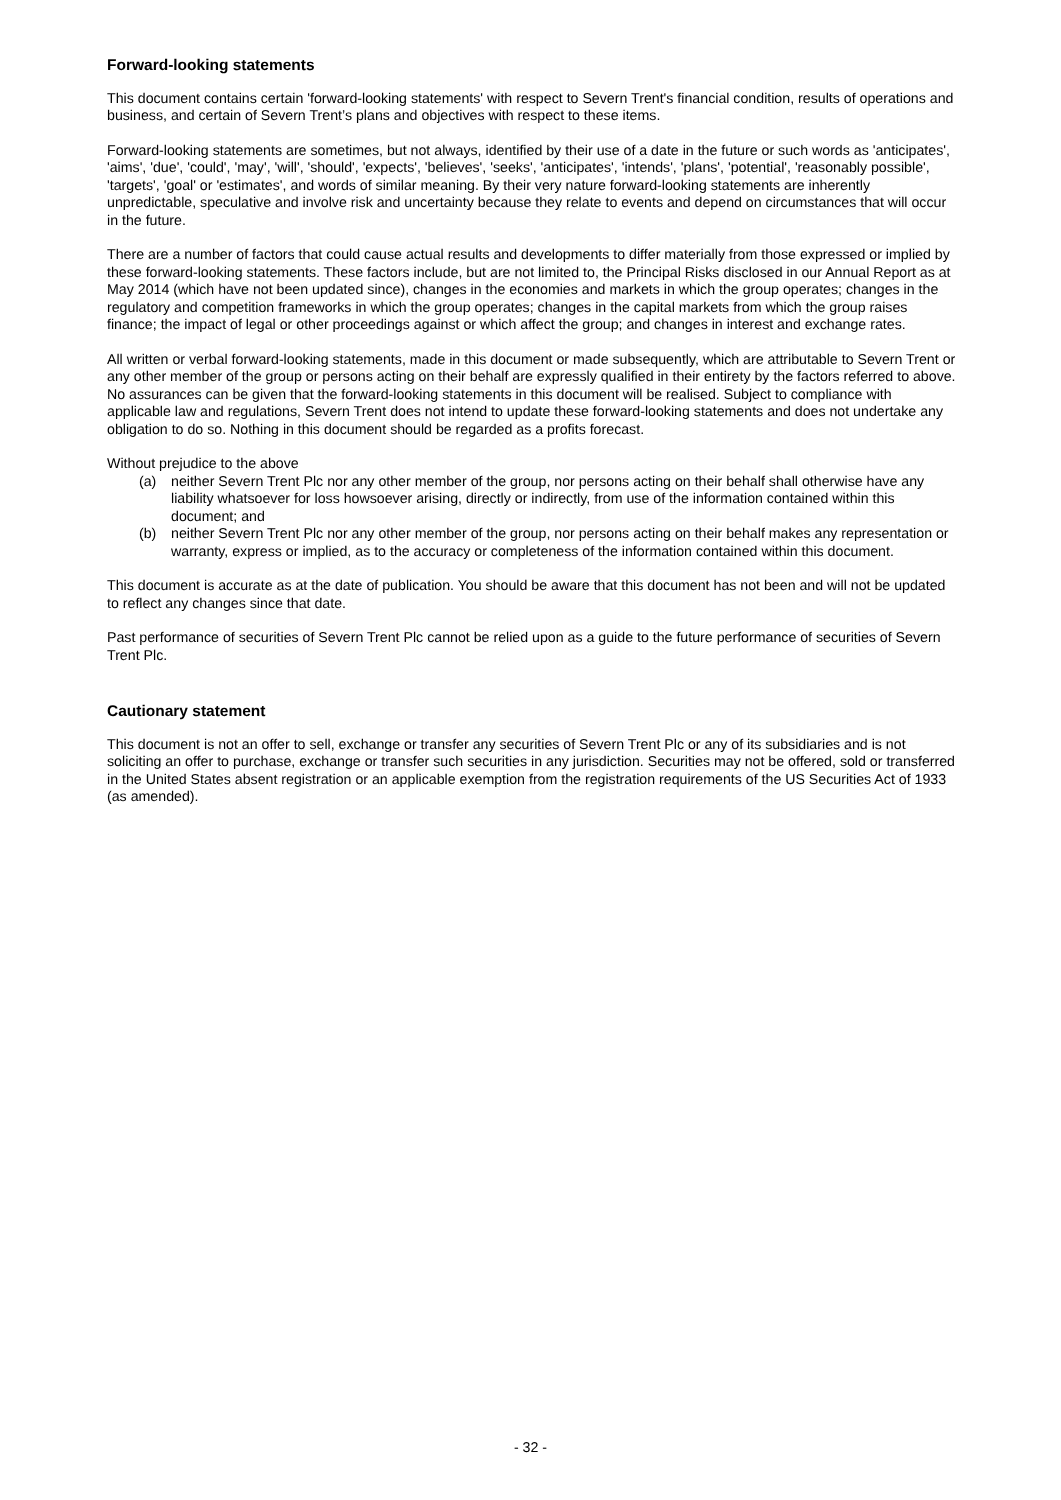Forward-looking statements
This document contains certain 'forward-looking statements' with respect to Severn Trent's financial condition, results of operations and business, and certain of Severn Trent’s plans and objectives with respect to these items.
Forward-looking statements are sometimes, but not always, identified by their use of a date in the future or such words as 'anticipates', 'aims', 'due', 'could', 'may', 'will', 'should', 'expects', 'believes', 'seeks', 'anticipates', 'intends', 'plans', 'potential', 'reasonably possible', 'targets', 'goal' or 'estimates', and words of similar meaning. By their very nature forward-looking statements are inherently unpredictable, speculative and involve risk and uncertainty because they relate to events and depend on circumstances that will occur in the future.
There are a number of factors that could cause actual results and developments to differ materially from those expressed or implied by these forward-looking statements. These factors include, but are not limited to, the Principal Risks disclosed in our Annual Report as at May 2014 (which have not been updated since), changes in the economies and markets in which the group operates; changes in the regulatory and competition frameworks in which the group operates; changes in the capital markets from which the group raises finance; the impact of legal or other proceedings against or which affect the group; and changes in interest and exchange rates.
All written or verbal forward-looking statements, made in this document or made subsequently, which are attributable to Severn Trent or any other member of the group or persons acting on their behalf are expressly qualified in their entirety by the factors referred to above. No assurances can be given that the forward-looking statements in this document will be realised. Subject to compliance with applicable law and regulations, Severn Trent does not intend to update these forward-looking statements and does not undertake any obligation to do so. Nothing in this document should be regarded as a profits forecast.
Without prejudice to the above
(a) neither Severn Trent Plc nor any other member of the group, nor persons acting on their behalf shall otherwise have any liability whatsoever for loss howsoever arising, directly or indirectly, from use of the information contained within this document; and
(b) neither Severn Trent Plc nor any other member of the group, nor persons acting on their behalf makes any representation or warranty, express or implied, as to the accuracy or completeness of the information contained within this document.
This document is accurate as at the date of publication. You should be aware that this document has not been and will not be updated to reflect any changes since that date.
Past performance of securities of Severn Trent Plc cannot be relied upon as a guide to the future performance of securities of Severn Trent Plc.
Cautionary statement
This document is not an offer to sell, exchange or transfer any securities of Severn Trent Plc or any of its subsidiaries and is not soliciting an offer to purchase, exchange or transfer such securities in any jurisdiction. Securities may not be offered, sold or transferred in the United States absent registration or an applicable exemption from the registration requirements of the US Securities Act of 1933 (as amended).
- 32 -